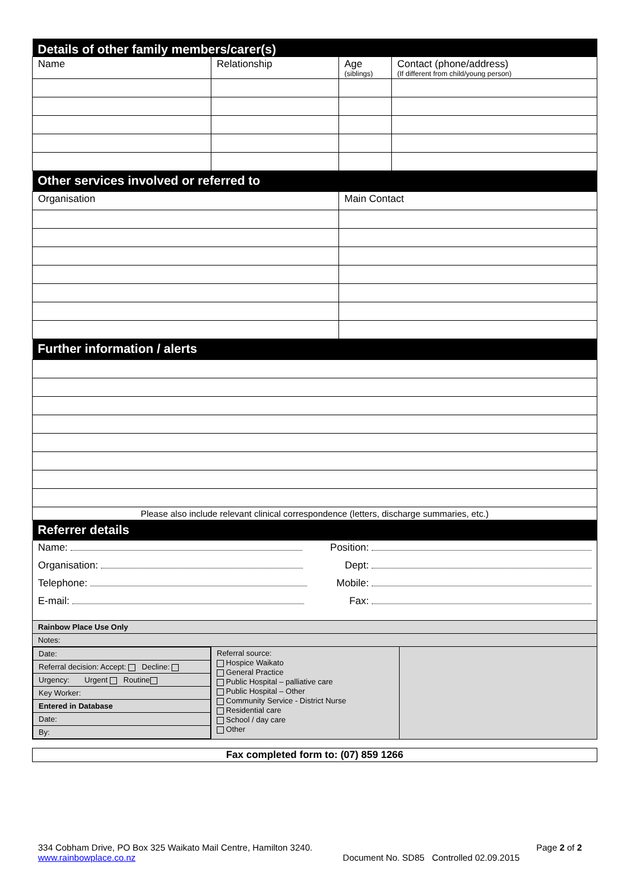| Details of other family members/carer(s) | | | |
| Name | Relationship | Age (siblings) | Contact (phone/address) (If different from child/young person) |
| Other services involved or referred to | | | |
| Organisation | | Main Contact | |
| Further information / alerts | | | |
| Please also include relevant clinical correspondence (letters, discharge summaries, etc.) | | | |
| Referrer details | | | |
| Name: | Position: |
| Organisation: | Dept: |
| Telephone: | Mobile: |
| E-mail: | Fax: |
| Rainbow Place Use Only | | |
| Notes: | | |
| / Date: / / Referral decision: Accept: Decline: / / Urgency: Urgent Routine / / Key Worker: / / Entered in Database / / Date: / / By: / | Referral source: Hospice Waikato General Practice Public Hospital – palliative care Public Hospital – Other Community Service - District Nurse Residential care School / day care Other | |
Fax completed form to: (07) 859 1266
334 Cobham Drive, PO Box 325 Waikato Mail Centre, Hamilton 3240. Page 2 of 2
www.rainbowplace.co.nz Document No. SD85 Controlled 02.09.2015